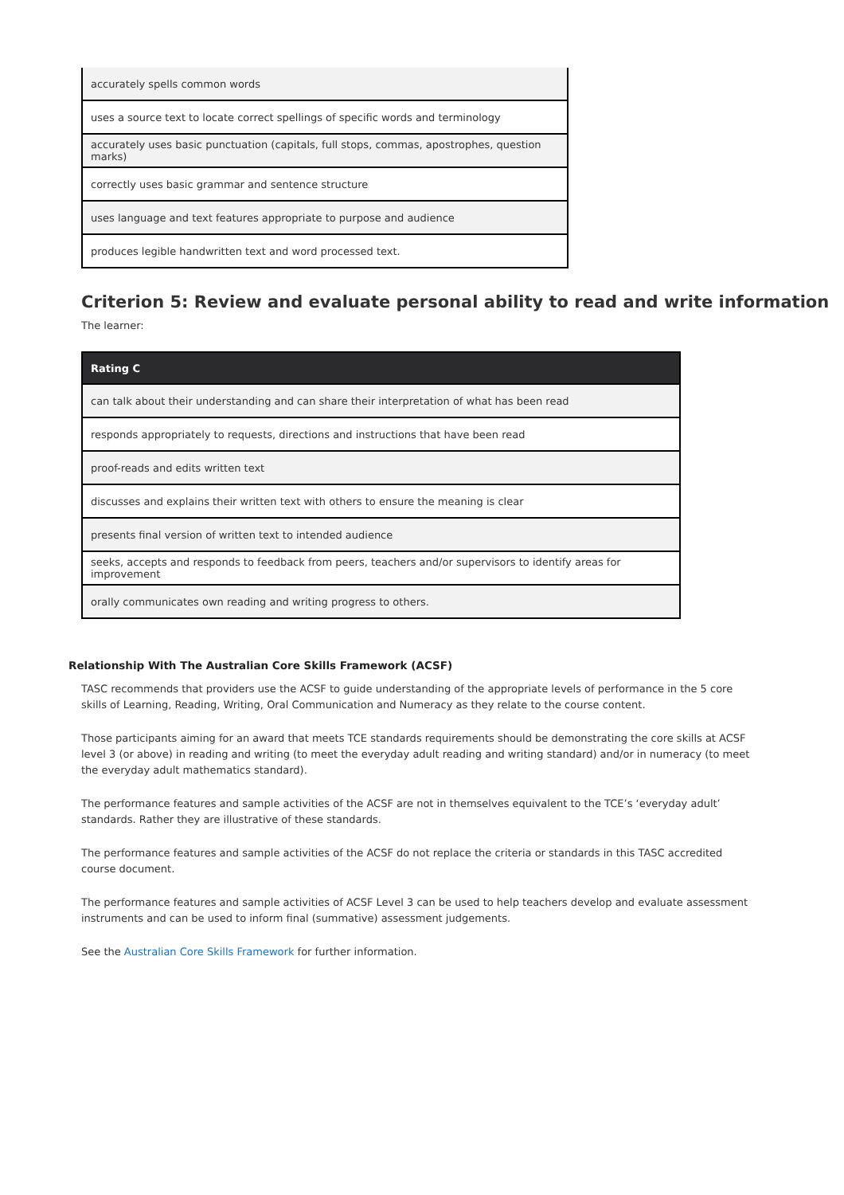| accurately spells common words |
| uses a source text to locate correct spellings of specific words and terminology |
| accurately uses basic punctuation (capitals, full stops, commas, apostrophes, question marks) |
| correctly uses basic grammar and sentence structure |
| uses language and text features appropriate to purpose and audience |
| produces legible handwritten text and word processed text. |
Criterion 5: Review and evaluate personal ability to read and write information
The learner:
| Rating C |
| --- |
| can talk about their understanding and can share their interpretation of what has been read |
| responds appropriately to requests, directions and instructions that have been read |
| proof-reads and edits written text |
| discusses and explains their written text with others to ensure the meaning is clear |
| presents final version of written text to intended audience |
| seeks, accepts and responds to feedback from peers, teachers and/or supervisors to identify areas for improvement |
| orally communicates own reading and writing progress to others. |
Relationship With The Australian Core Skills Framework (ACSF)
TASC recommends that providers use the ACSF to guide understanding of the appropriate levels of performance in the 5 core skills of Learning, Reading, Writing, Oral Communication and Numeracy as they relate to the course content.
Those participants aiming for an award that meets TCE standards requirements should be demonstrating the core skills at ACSF level 3 (or above) in reading and writing (to meet the everyday adult reading and writing standard) and/or in numeracy (to meet the everyday adult mathematics standard).
The performance features and sample activities of the ACSF are not in themselves equivalent to the TCE’s ‘everyday adult’ standards. Rather they are illustrative of these standards.
The performance features and sample activities of the ACSF do not replace the criteria or standards in this TASC accredited course document.
The performance features and sample activities of ACSF Level 3 can be used to help teachers develop and evaluate assessment instruments and can be used to inform final (summative) assessment judgements.
See the Australian Core Skills Framework for further information.